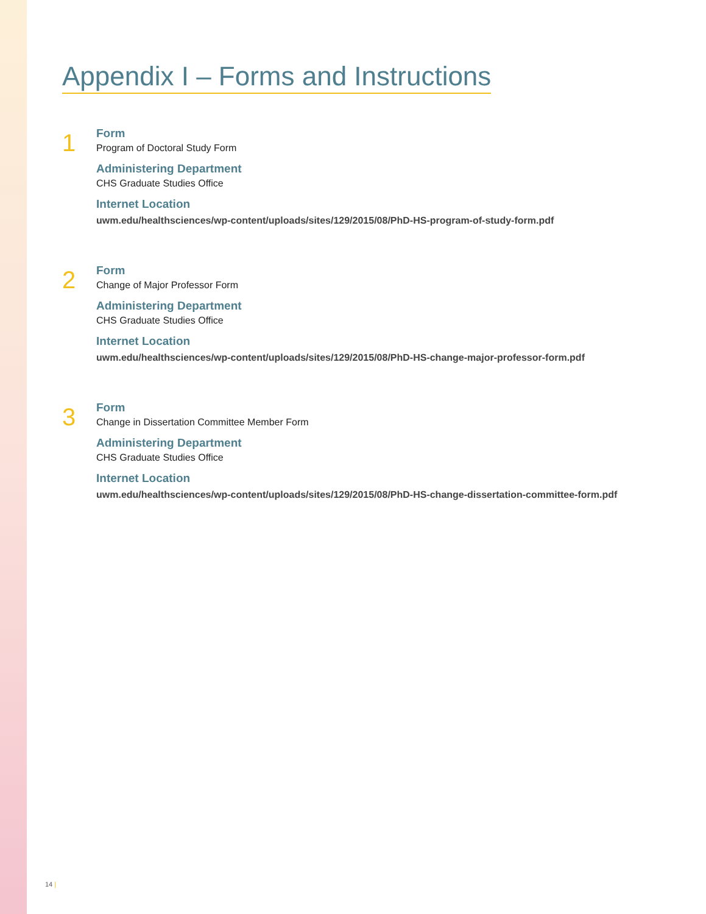Appendix I – Forms and Instructions
1
Form
Program of Doctoral Study Form
Administering Department
CHS Graduate Studies Office
Internet Location
uwm.edu/healthsciences/wp-content/uploads/sites/129/2015/08/PhD-HS-program-of-study-form.pdf
2
Form
Change of Major Professor Form
Administering Department
CHS Graduate Studies Office
Internet Location
uwm.edu/healthsciences/wp-content/uploads/sites/129/2015/08/PhD-HS-change-major-professor-form.pdf
3
Form
Change in Dissertation Committee Member Form
Administering Department
CHS Graduate Studies Office
Internet Location
uwm.edu/healthsciences/wp-content/uploads/sites/129/2015/08/PhD-HS-change-dissertation-committee-form.pdf
14 |